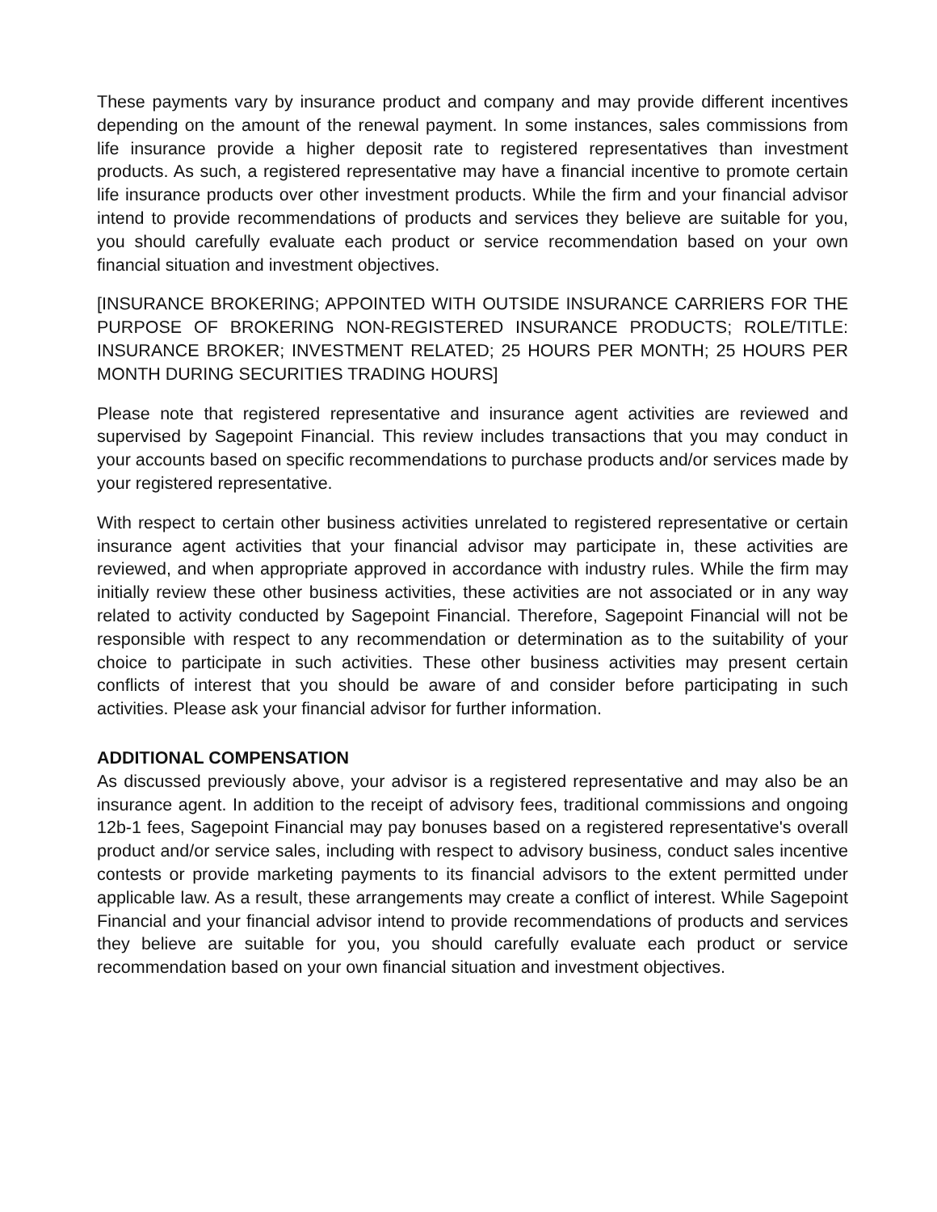These payments vary by insurance product and company and may provide different incentives depending on the amount of the renewal payment. In some instances, sales commissions from life insurance provide a higher deposit rate to registered representatives than investment products. As such, a registered representative may have a financial incentive to promote certain life insurance products over other investment products. While the firm and your financial advisor intend to provide recommendations of products and services they believe are suitable for you, you should carefully evaluate each product or service recommendation based on your own financial situation and investment objectives.
[INSURANCE BROKERING; APPOINTED WITH OUTSIDE INSURANCE CARRIERS FOR THE PURPOSE OF BROKERING NON-REGISTERED INSURANCE PRODUCTS; ROLE/TITLE: INSURANCE BROKER; INVESTMENT RELATED; 25 HOURS PER MONTH; 25 HOURS PER MONTH DURING SECURITIES TRADING HOURS]
Please note that registered representative and insurance agent activities are reviewed and supervised by Sagepoint Financial. This review includes transactions that you may conduct in your accounts based on specific recommendations to purchase products and/or services made by your registered representative.
With respect to certain other business activities unrelated to registered representative or certain insurance agent activities that your financial advisor may participate in, these activities are reviewed, and when appropriate approved in accordance with industry rules. While the firm may initially review these other business activities, these activities are not associated or in any way related to activity conducted by Sagepoint Financial. Therefore, Sagepoint Financial will not be responsible with respect to any recommendation or determination as to the suitability of your choice to participate in such activities. These other business activities may present certain conflicts of interest that you should be aware of and consider before participating in such activities. Please ask your financial advisor for further information.
ADDITIONAL COMPENSATION
As discussed previously above, your advisor is a registered representative and may also be an insurance agent. In addition to the receipt of advisory fees, traditional commissions and ongoing 12b-1 fees, Sagepoint Financial may pay bonuses based on a registered representative's overall product and/or service sales, including with respect to advisory business, conduct sales incentive contests or provide marketing payments to its financial advisors to the extent permitted under applicable law. As a result, these arrangements may create a conflict of interest. While Sagepoint Financial and your financial advisor intend to provide recommendations of products and services they believe are suitable for you, you should carefully evaluate each product or service recommendation based on your own financial situation and investment objectives.